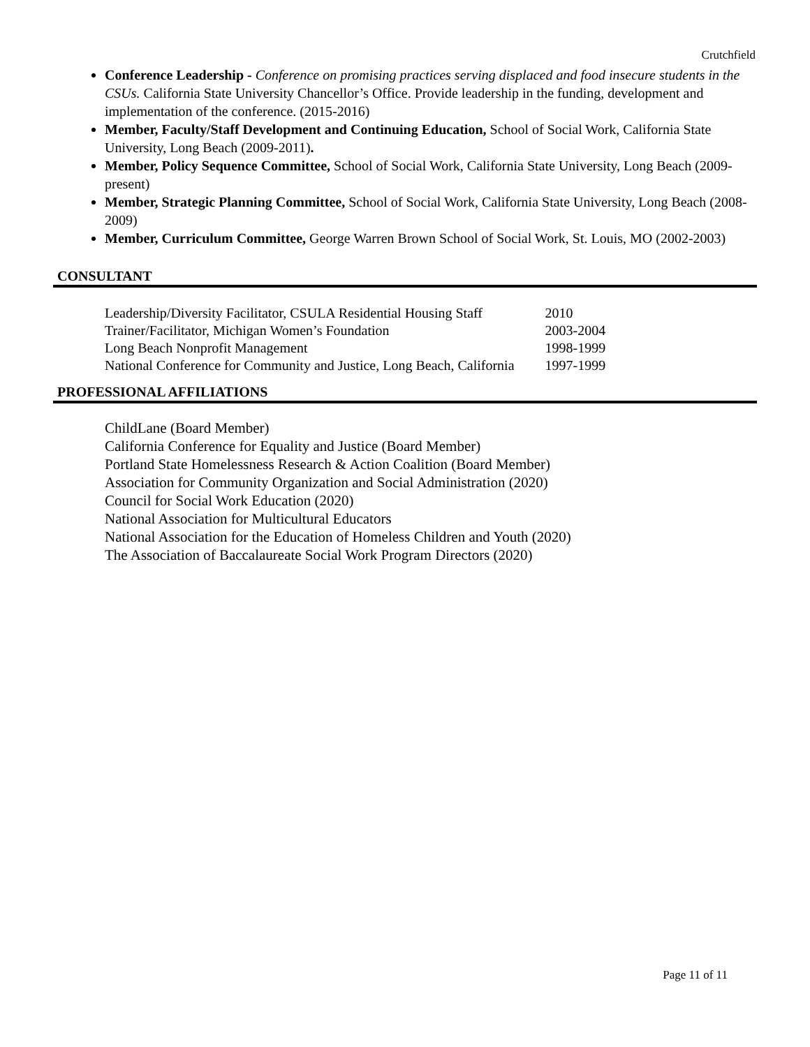Crutchfield
Conference Leadership - Conference on promising practices serving displaced and food insecure students in the CSUs. California State University Chancellor’s Office. Provide leadership in the funding, development and implementation of the conference. (2015-2016)
Member, Faculty/Staff Development and Continuing Education, School of Social Work, California State University, Long Beach (2009-2011).
Member, Policy Sequence Committee, School of Social Work, California State University, Long Beach (2009-present)
Member, Strategic Planning Committee, School of Social Work, California State University, Long Beach (2008-2009)
Member, Curriculum Committee, George Warren Brown School of Social Work, St. Louis, MO (2002-2003)
CONSULTANT
| Leadership/Diversity Facilitator, CSULA Residential Housing Staff | 2010 |
| Trainer/Facilitator, Michigan Women’s Foundation | 2003-2004 |
| Long Beach Nonprofit Management | 1998-1999 |
| National Conference for Community and Justice, Long Beach, California | 1997-1999 |
PROFESSIONAL AFFILIATIONS
ChildLane (Board Member)
California Conference for Equality and Justice (Board Member)
Portland State Homelessness Research & Action Coalition (Board Member)
Association for Community Organization and Social Administration (2020)
Council for Social Work Education (2020)
National Association for Multicultural Educators
National Association for the Education of Homeless Children and Youth (2020)
The Association of Baccalaureate Social Work Program Directors (2020)
Page 11 of 11